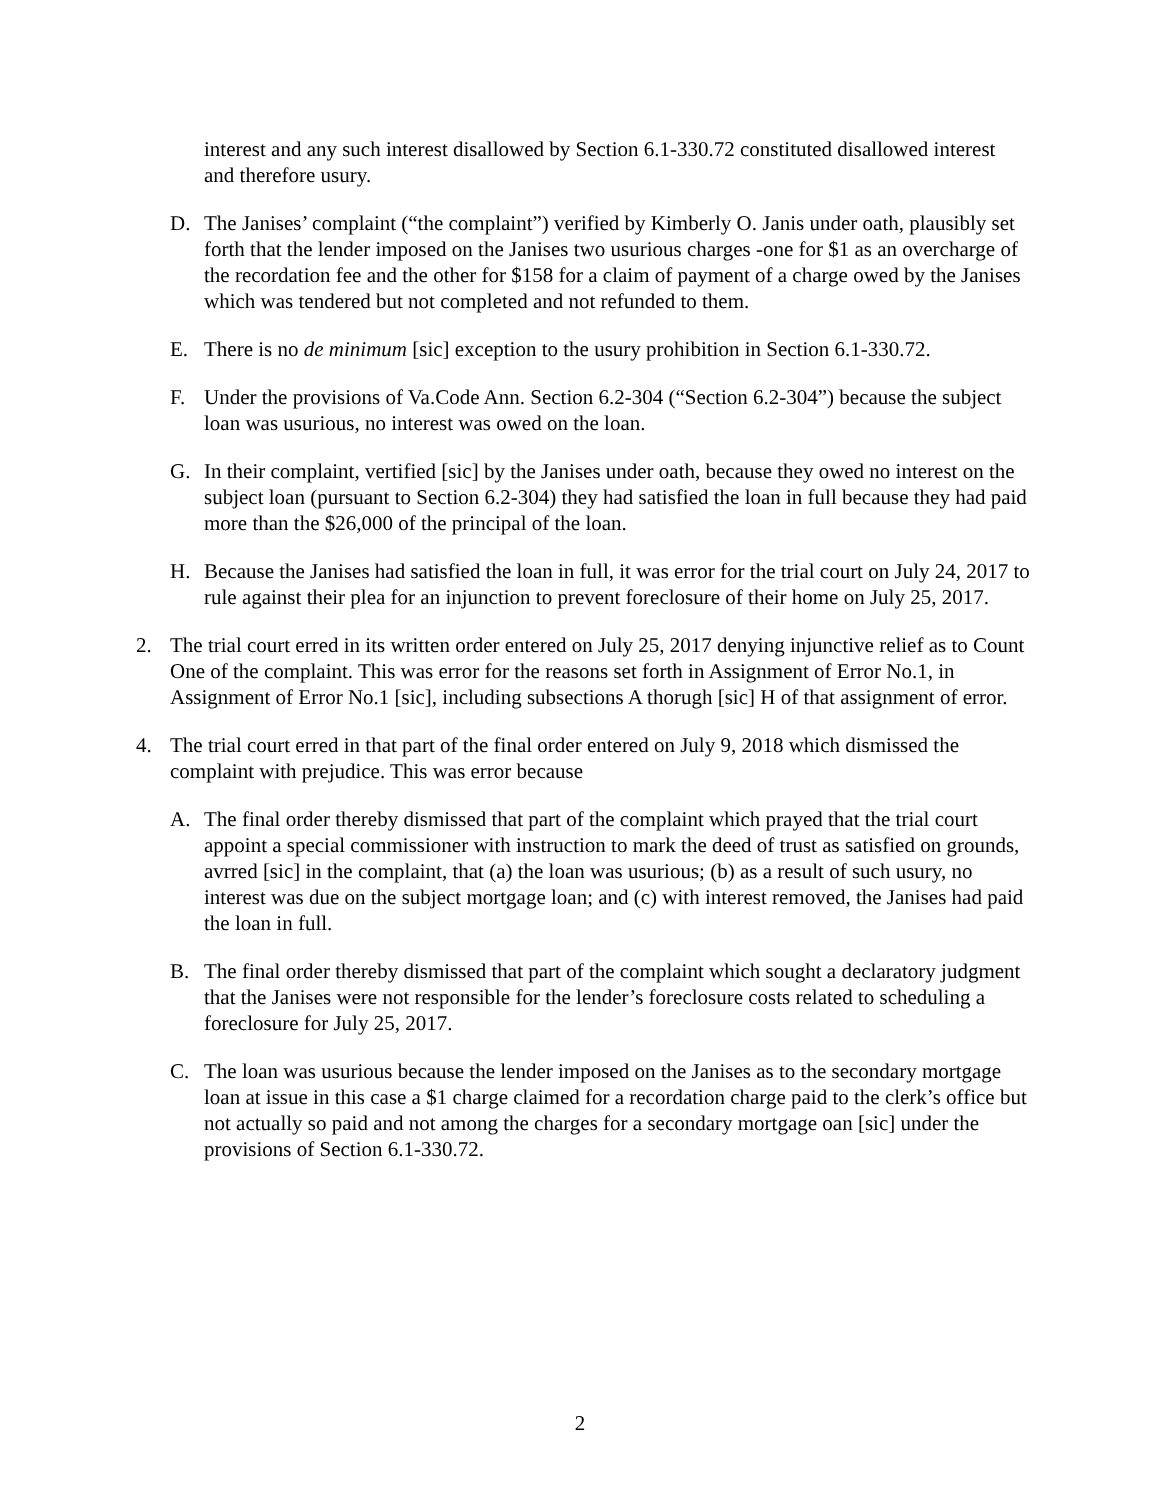interest and any such interest disallowed by Section 6.1-330.72 constituted disallowed interest and therefore usury.
D. The Janises’ complaint (“the complaint”) verified by Kimberly O. Janis under oath, plausibly set forth that the lender imposed on the Janises two usurious charges -one for $1 as an overcharge of the recordation fee and the other for $158 for a claim of payment of a charge owed by the Janises which was tendered but not completed and not refunded to them.
E. There is no de minimum [sic] exception to the usury prohibition in Section 6.1-330.72.
F. Under the provisions of Va.Code Ann. Section 6.2-304 (“Section 6.2-304”) because the subject loan was usurious, no interest was owed on the loan.
G. In their complaint, vertified [sic] by the Janises under oath, because they owed no interest on the subject loan (pursuant to Section 6.2-304) they had satisfied the loan in full because they had paid more than the $26,000 of the principal of the loan.
H. Because the Janises had satisfied the loan in full, it was error for the trial court on July 24, 2017 to rule against their plea for an injunction to prevent foreclosure of their home on July 25, 2017.
2. The trial court erred in its written order entered on July 25, 2017 denying injunctive relief as to Count One of the complaint. This was error for the reasons set forth in Assignment of Error No.1, in Assignment of Error No.1 [sic], including subsections A thorugh [sic] H of that assignment of error.
4. The trial court erred in that part of the final order entered on July 9, 2018 which dismissed the complaint with prejudice. This was error because
A. The final order thereby dismissed that part of the complaint which prayed that the trial court appoint a special commissioner with instruction to mark the deed of trust as satisfied on grounds, avrred [sic] in the complaint, that (a) the loan was usurious; (b) as a result of such usury, no interest was due on the subject mortgage loan; and (c) with interest removed, the Janises had paid the loan in full.
B. The final order thereby dismissed that part of the complaint which sought a declaratory judgment that the Janises were not responsible for the lender’s foreclosure costs related to scheduling a foreclosure for July 25, 2017.
C. The loan was usurious because the lender imposed on the Janises as to the secondary mortgage loan at issue in this case a $1 charge claimed for a recordation charge paid to the clerk’s office but not actually so paid and not among the charges for a secondary mortgage oan [sic] under the provisions of Section 6.1-330.72.
2